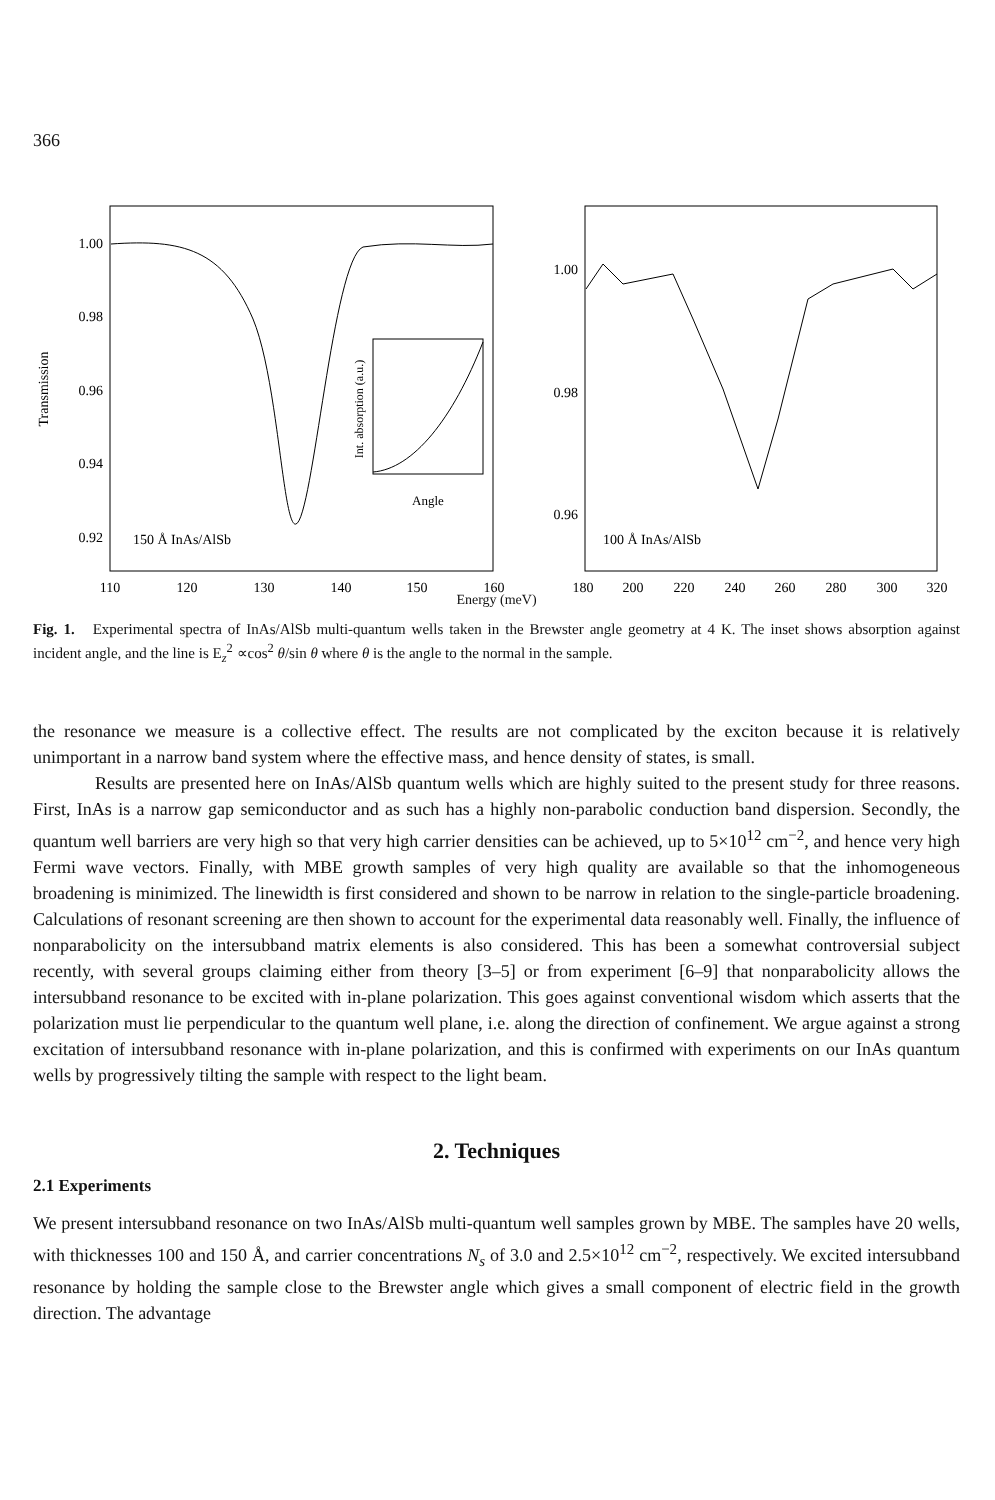366
1.00
0.98
0.96
0.94
0.92
Transmission
Int. absorption (a.u.)
Angle
150 Å InAs/AlSb
100 Å InAs/AlSb
1.00
0.98
0.96
110
120
130
140
150
160
180
200
220
240
260
280
300
320
Energy (meV)
Fig. 1. Experimental spectra of InAs/AlSb multi-quantum wells taken in the Brewster angle geometry at 4 K. The inset shows absorption against incident angle, and the line is E<sub>z</sub><sup>2</sup> ∝cos<sup>2</sup> θ/sin θ where θ is the angle to the normal in the sample.
the resonance we measure is a collective effect. The results are not complicated by the exciton because it is relatively unimportant in a narrow band system where the effective mass, and hence density of states, is small.
Results are presented here on InAs/AlSb quantum wells which are highly suited to the present study for three reasons. First, InAs is a narrow gap semiconductor and as such has a highly non-parabolic conduction band dispersion. Secondly, the quantum well barriers are very high so that very high carrier densities can be achieved, up to 5×10<sup>12</sup> cm<sup>−2</sup>, and hence very high Fermi wave vectors. Finally, with MBE growth samples of very high quality are available so that the inhomogeneous broadening is minimized. The linewidth is first considered and shown to be narrow in relation to the single-particle broadening. Calculations of resonant screening are then shown to account for the experimental data reasonably well. Finally, the influence of nonparabolicity on the intersubband matrix elements is also considered. This has been a somewhat controversial subject recently, with several groups claiming either from theory [3–5] or from experiment [6–9] that nonparabolicity allows the intersubband resonance to be excited with in-plane polarization. This goes against conventional wisdom which asserts that the polarization must lie perpendicular to the quantum well plane, i.e. along the direction of confinement. We argue against a strong excitation of intersubband resonance with in-plane polarization, and this is confirmed with experiments on our InAs quantum wells by progressively tilting the sample with respect to the light beam.
2. Techniques
2.1 Experiments
We present intersubband resonance on two InAs/AlSb multi-quantum well samples grown by MBE. The samples have 20 wells, with thicknesses 100 and 150 Å, and carrier concentrations N<sub>s</sub> of 3.0 and 2.5×10<sup>12</sup> cm<sup>−2</sup>, respectively. We excited intersubband resonance by holding the sample close to the Brewster angle which gives a small component of electric field in the growth direction. The advantage